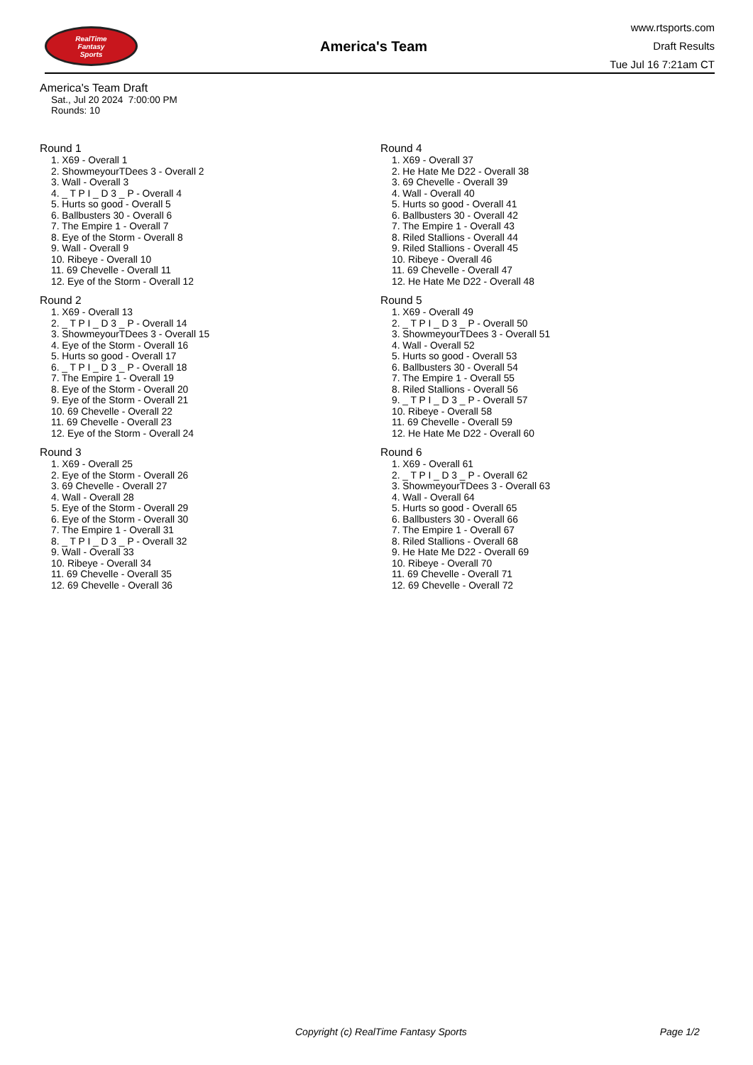RealTime
Fantasy
Sports
America's Team
www.rtsports.com
Draft Results
Tue Jul 16 7:21am CT
America's Team Draft
Sat., Jul 20 2024 7:00:00 PM
Rounds: 10
Round 1
1. X69 - Overall 1
2. ShowmeyourTDees 3 - Overall 2
3. Wall - Overall 3
4. _ T P I _ D 3 _ P - Overall 4
5. Hurts so good - Overall 5
6. Ballbusters 30 - Overall 6
7. The Empire 1 - Overall 7
8. Eye of the Storm - Overall 8
9. Wall - Overall 9
10. Ribeye - Overall 10
11. 69 Chevelle - Overall 11
12. Eye of the Storm - Overall 12
Round 2
1. X69 - Overall 13
2. _ T P I _ D 3 _ P - Overall 14
3. ShowmeyourTDees 3 - Overall 15
4. Eye of the Storm - Overall 16
5. Hurts so good - Overall 17
6. _ T P I _ D 3 _ P - Overall 18
7. The Empire 1 - Overall 19
8. Eye of the Storm - Overall 20
9. Eye of the Storm - Overall 21
10. 69 Chevelle - Overall 22
11. 69 Chevelle - Overall 23
12. Eye of the Storm - Overall 24
Round 3
1. X69 - Overall 25
2. Eye of the Storm - Overall 26
3. 69 Chevelle - Overall 27
4. Wall - Overall 28
5. Eye of the Storm - Overall 29
6. Eye of the Storm - Overall 30
7. The Empire 1 - Overall 31
8. _ T P I _ D 3 _ P - Overall 32
9. Wall - Overall 33
10. Ribeye - Overall 34
11. 69 Chevelle - Overall 35
12. 69 Chevelle - Overall 36
Round 4
1. X69 - Overall 37
2. He Hate Me D22 - Overall 38
3. 69 Chevelle - Overall 39
4. Wall - Overall 40
5. Hurts so good - Overall 41
6. Ballbusters 30 - Overall 42
7. The Empire 1 - Overall 43
8. Riled Stallions - Overall 44
9. Riled Stallions - Overall 45
10. Ribeye - Overall 46
11. 69 Chevelle - Overall 47
12. He Hate Me D22 - Overall 48
Round 5
1. X69 - Overall 49
2. _ T P I _ D 3 _ P - Overall 50
3. ShowmeyourTDees 3 - Overall 51
4. Wall - Overall 52
5. Hurts so good - Overall 53
6. Ballbusters 30 - Overall 54
7. The Empire 1 - Overall 55
8. Riled Stallions - Overall 56
9. _ T P I _ D 3 _ P - Overall 57
10. Ribeye - Overall 58
11. 69 Chevelle - Overall 59
12. He Hate Me D22 - Overall 60
Round 6
1. X69 - Overall 61
2. _ T P I _ D 3 _ P - Overall 62
3. ShowmeyourTDees 3 - Overall 63
4. Wall - Overall 64
5. Hurts so good - Overall 65
6. Ballbusters 30 - Overall 66
7. The Empire 1 - Overall 67
8. Riled Stallions - Overall 68
9. He Hate Me D22 - Overall 69
10. Ribeye - Overall 70
11. 69 Chevelle - Overall 71
12. 69 Chevelle - Overall 72
Copyright (c) RealTime Fantasy Sports Page 1/2